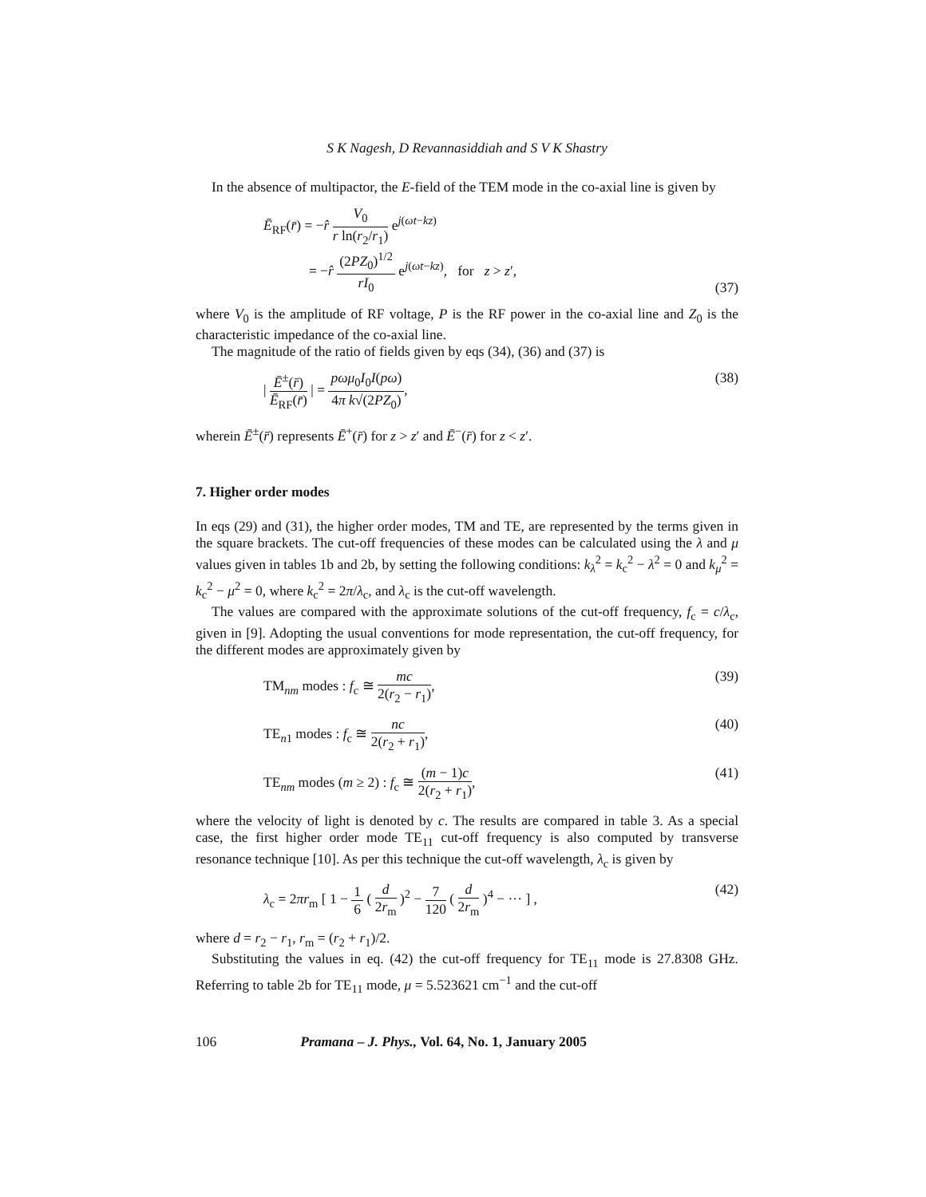S K Nagesh, D Revannasiddiah and S V K Shastry
In the absence of multipactor, the E-field of the TEM mode in the co-axial line is given by
Ē<sub>RF</sub>(r̄) = −r̂ V<sub>0</sub> r ln(r<sub>2</sub>/r<sub>1</sub>) e<sup>j(ωt−kz)</sup>
= −r̂ (2PZ<sub>0</sub>)<sup>1/2</sup> rI<sub>0</sub> e<sup>j(ωt−kz)</sup>, for z > z′,
(37)
where V<sub>0</sub> is the amplitude of RF voltage, P is the RF power in the co-axial line and Z<sub>0</sub> is the characteristic impedance of the co-axial line.
The magnitude of the ratio of fields given by eqs (34), (36) and (37) is
| Ē<sup>±</sup>(r̄) Ē<sub>RF</sub>(r̄) | = pωμ<sub>0</sub>I<sub>0</sub>I(pω) 4π k√(2PZ<sub>0</sub>),
(38)
wherein Ē<sup>±</sup>(r̄) represents Ē<sup>+</sup>(r̄) for z > z′ and Ē<sup>−</sup>(r̄) for z < z′.
7. Higher order modes
In eqs (29) and (31), the higher order modes, TM and TE, are represented by the terms given in the square brackets. The cut-off frequencies of these modes can be calculated using the λ and μ values given in tables 1b and 2b, by setting the following conditions: k<sub>λ</sub><sup>2</sup> = k<sub>c</sub><sup>2</sup> − λ<sup>2</sup> = 0 and k<sub>μ</sub><sup>2</sup> = k<sub>c</sub><sup>2</sup> − μ<sup>2</sup> = 0, where k<sub>c</sub><sup>2</sup> = 2π/λ<sub>c</sub>, and λ<sub>c</sub> is the cut-off wavelength.
The values are compared with the approximate solutions of the cut-off frequency, f<sub>c</sub> = c/λ<sub>c</sub>, given in [9]. Adopting the usual conventions for mode representation, the cut-off frequency, for the different modes are approximately given by
TM<sub>nm</sub> modes : f<sub>c</sub> ≅ mc 2(r<sub>2</sub> − r<sub>1</sub>),
(39)
TE<sub>n1</sub> modes : f<sub>c</sub> ≅ nc 2(r<sub>2</sub> + r<sub>1</sub>),
(40)
TE<sub>nm</sub> modes (m ≥ 2) : f<sub>c</sub> ≅ (m − 1)c 2(r<sub>2</sub> + r<sub>1</sub>),
(41)
where the velocity of light is denoted by c. The results are compared in table 3. As a special case, the first higher order mode TE<sub>11</sub> cut-off frequency is also computed by transverse resonance technique [10]. As per this technique the cut-off wavelength, λ<sub>c</sub> is given by
λ<sub>c</sub> = 2πr<sub>m</sub> [ 1 − 1 6 ( d 2r<sub>m</sub> )<sup>2</sup> − 7 120 ( d 2r<sub>m</sub> )<sup>4</sup> − ··· ] ,
(42)
where d = r<sub>2</sub> − r<sub>1</sub>, r<sub>m</sub> = (r<sub>2</sub> + r<sub>1</sub>)/2.
Substituting the values in eq. (42) the cut-off frequency for TE<sub>11</sub> mode is 27.8308 GHz. Referring to table 2b for TE<sub>11</sub> mode, μ = 5.523621 cm<sup>−1</sup> and the cut-off
106 Pramana – J. Phys., Vol. 64, No. 1, January 2005